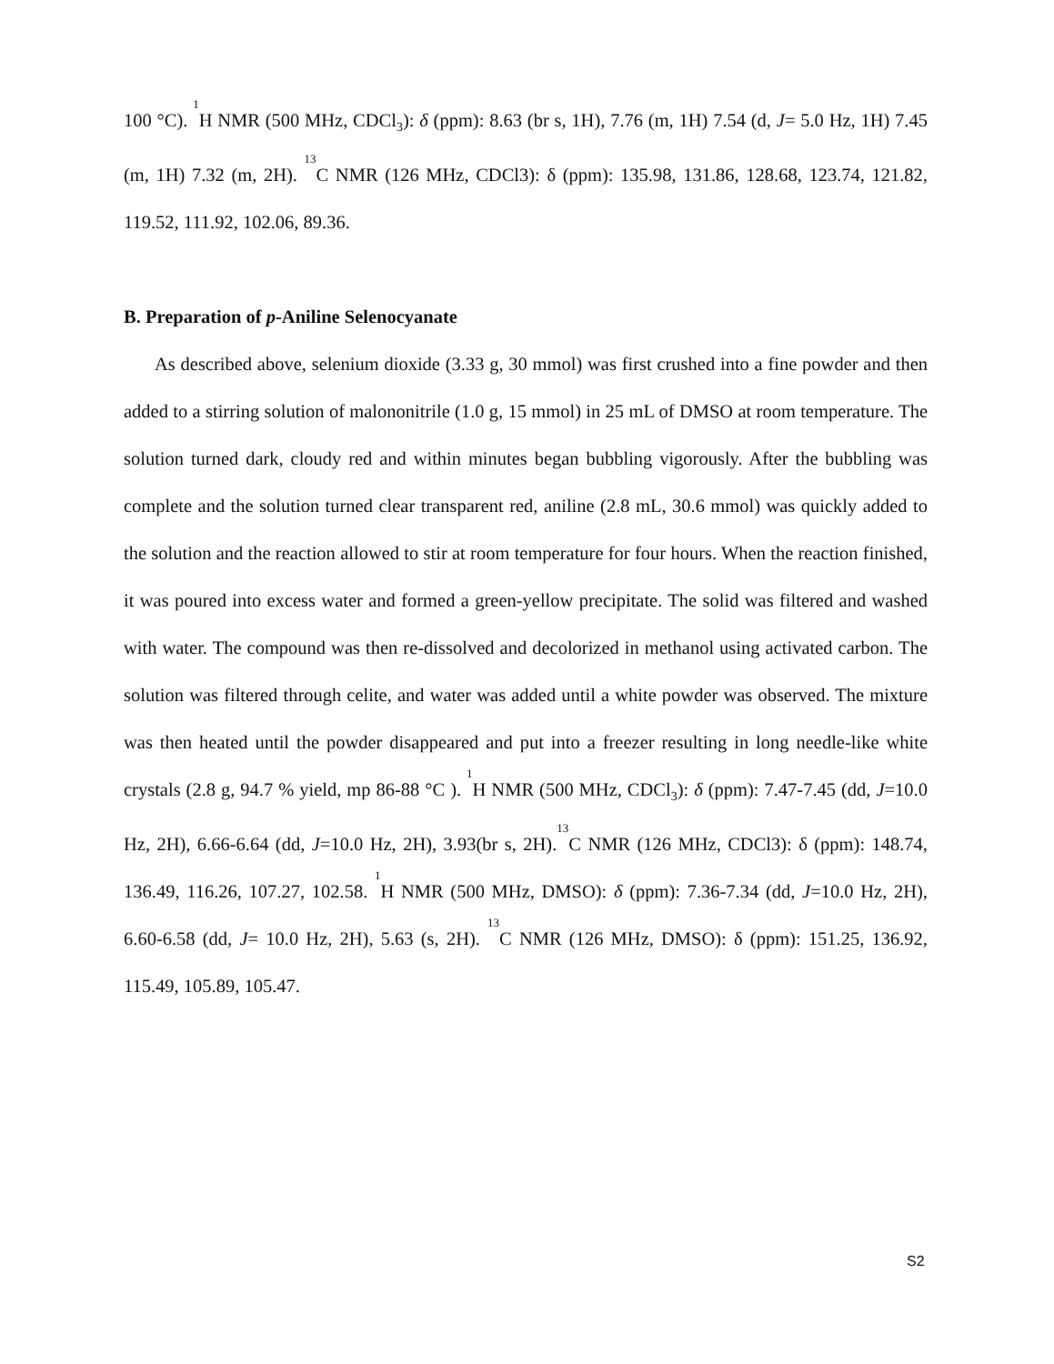100 °C). <sup>1</sup>H NMR (500 MHz, CDCl<sub>3</sub>): δ (ppm): 8.63 (br s, 1H), 7.76 (m, 1H) 7.54 (d, J= 5.0 Hz, 1H) 7.45 (m, 1H) 7.32 (m, 2H). <sup>13</sup>C NMR (126 MHz, CDCl3): δ (ppm): 135.98, 131.86, 128.68, 123.74, 121.82, 119.52, 111.92, 102.06, 89.36.
B. Preparation of p-Aniline Selenocyanate
As described above, selenium dioxide (3.33 g, 30 mmol) was first crushed into a fine powder and then added to a stirring solution of malononitrile (1.0 g, 15 mmol) in 25 mL of DMSO at room temperature. The solution turned dark, cloudy red and within minutes began bubbling vigorously. After the bubbling was complete and the solution turned clear transparent red, aniline (2.8 mL, 30.6 mmol) was quickly added to the solution and the reaction allowed to stir at room temperature for four hours. When the reaction finished, it was poured into excess water and formed a green-yellow precipitate. The solid was filtered and washed with water. The compound was then re-dissolved and decolorized in methanol using activated carbon. The solution was filtered through celite, and water was added until a white powder was observed. The mixture was then heated until the powder disappeared and put into a freezer resulting in long needle-like white crystals (2.8 g, 94.7 % yield, mp 86-88 °C ). <sup>1</sup>H NMR (500 MHz, CDCl<sub>3</sub>): δ (ppm): 7.47-7.45 (dd, J=10.0 Hz, 2H), 6.66-6.64 (dd, J=10.0 Hz, 2H), 3.93(br s, 2H).<sup>13</sup>C NMR (126 MHz, CDCl3): δ (ppm): 148.74, 136.49, 116.26, 107.27, 102.58. <sup>1</sup>H NMR (500 MHz, DMSO): δ (ppm): 7.36-7.34 (dd, J=10.0 Hz, 2H), 6.60-6.58 (dd, J= 10.0 Hz, 2H), 5.63 (s, 2H). <sup>13</sup>C NMR (126 MHz, DMSO): δ (ppm): 151.25, 136.92, 115.49, 105.89, 105.47.
S2